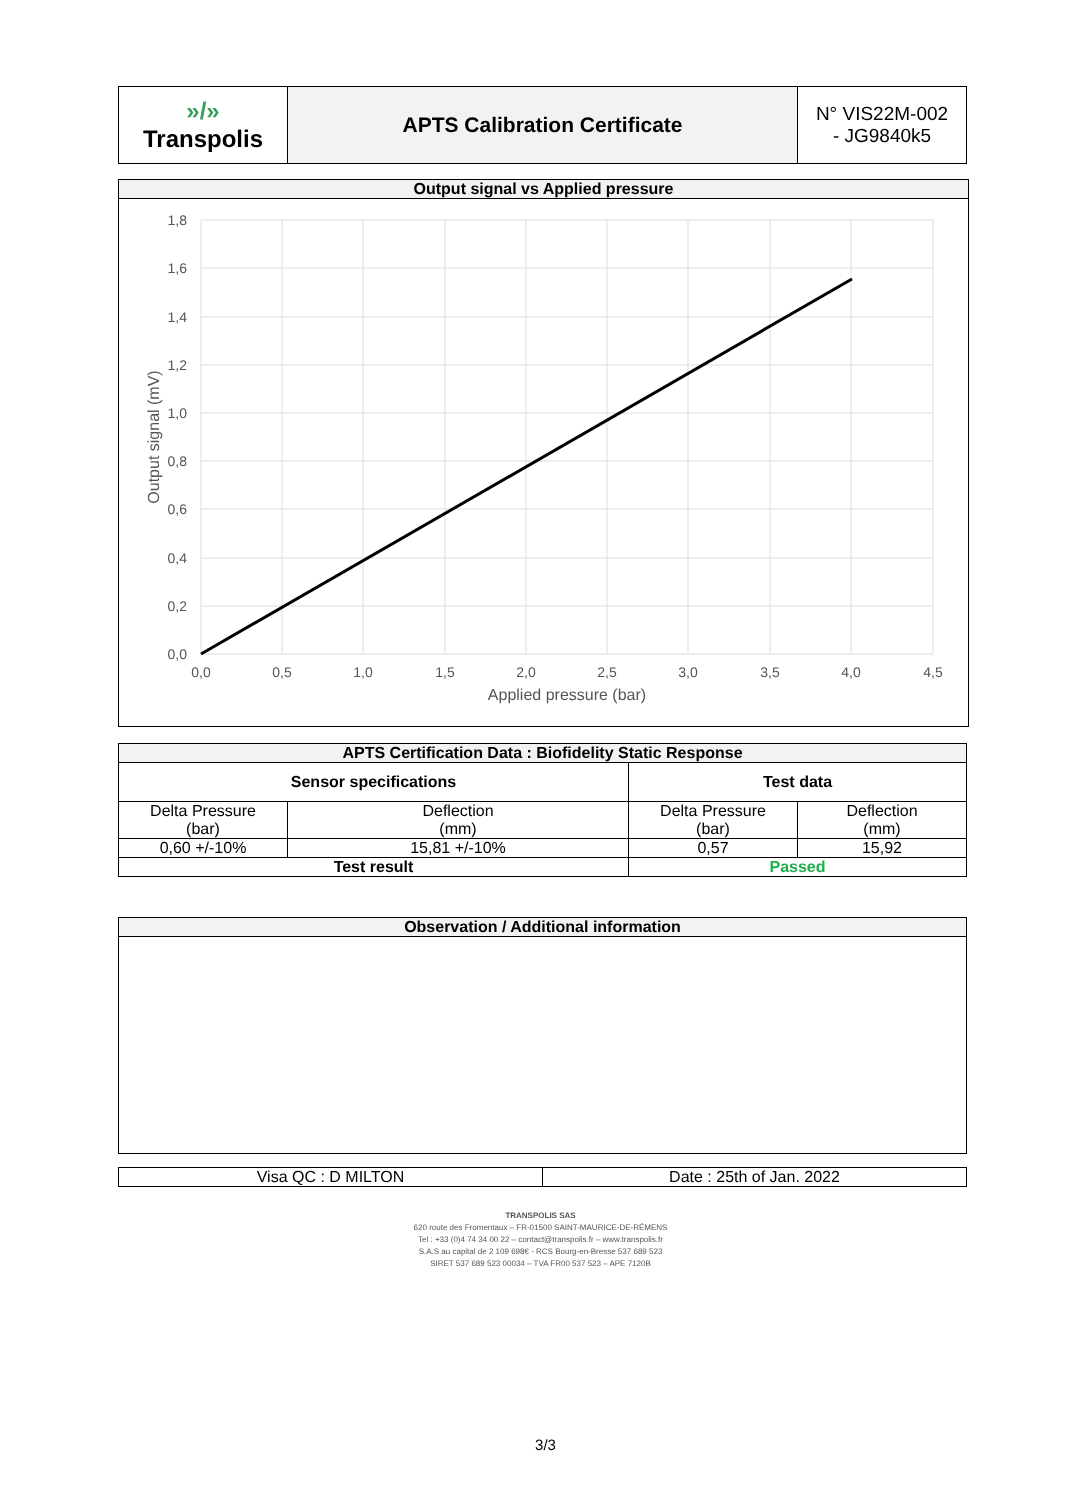| »/» Transpolis | APTS Calibration Certificate | N° VIS22M-002 - JG9840k5 |
Output signal vs Applied pressure
1,8
1,6
1,4
1,2
1,0
0,8
0,6
0,4
0,2
0,0
0,0
0,5
1,0
1,5
2,0
2,5
3,0
3,5
4,0
4,5
Applied pressure (bar)
Output signal (mV)
| APTS Certification Data : Biofidelity Static Response | | | |
| --- | --- | --- | --- |
| Sensor specifications | | Test data | |
| Delta Pressure (bar) | Deflection (mm) | Delta Pressure (bar) | Deflection (mm) |
| 0,60 +/-10% | 15,81 +/-10% | 0,57 | 15,92 |
| Test result | | Passed | |
| Observation / Additional information |
| --- |
| Visa QC : D MILTON | Date : 25th of Jan. 2022 |
TRANSPOLIS SAS
620 route des Fromentaux – FR-01500 SAINT-MAURICE-DE-RÉMENS
Tel : +33 (0)4 74 34 00 22 – contact@transpolis.fr – www.transpolis.fr
S.A.S au capital de 2 109 698€ - RCS Bourg-en-Bresse 537 689 523
SIRET 537 689 523 00034 – TVA FR00 537 523 – APE 7120B
3/3